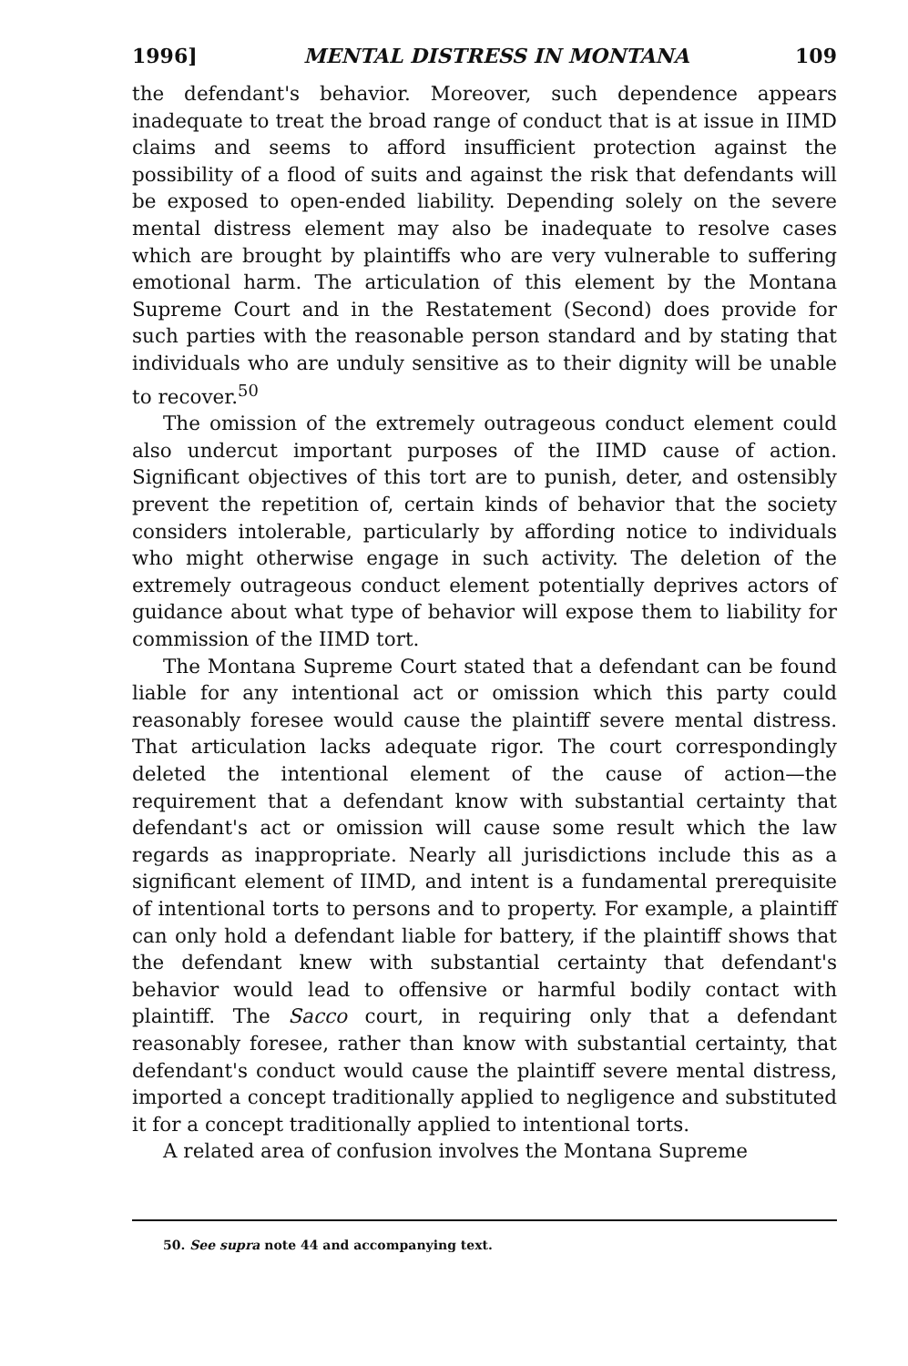1996] MENTAL DISTRESS IN MONTANA 109
the defendant's behavior. Moreover, such dependence appears inadequate to treat the broad range of conduct that is at issue in IIMD claims and seems to afford insufficient protection against the possibility of a flood of suits and against the risk that defendants will be exposed to open-ended liability. Depending solely on the severe mental distress element may also be inadequate to resolve cases which are brought by plaintiffs who are very vulnerable to suffering emotional harm. The articulation of this element by the Montana Supreme Court and in the Restatement (Second) does provide for such parties with the reasonable person standard and by stating that individuals who are unduly sensitive as to their dignity will be unable to recover.<sup>50</sup>
The omission of the extremely outrageous conduct element could also undercut important purposes of the IIMD cause of action. Significant objectives of this tort are to punish, deter, and ostensibly prevent the repetition of, certain kinds of behavior that the society considers intolerable, particularly by affording notice to individuals who might otherwise engage in such activity. The deletion of the extremely outrageous conduct element potentially deprives actors of guidance about what type of behavior will expose them to liability for commission of the IIMD tort.
The Montana Supreme Court stated that a defendant can be found liable for any intentional act or omission which this party could reasonably foresee would cause the plaintiff severe mental distress. That articulation lacks adequate rigor. The court correspondingly deleted the intentional element of the cause of action—the requirement that a defendant know with substantial certainty that defendant's act or omission will cause some result which the law regards as inappropriate. Nearly all jurisdictions include this as a significant element of IIMD, and intent is a fundamental prerequisite of intentional torts to persons and to property. For example, a plaintiff can only hold a defendant liable for battery, if the plaintiff shows that the defendant knew with substantial certainty that defendant's behavior would lead to offensive or harmful bodily contact with plaintiff. The Sacco court, in requiring only that a defendant reasonably foresee, rather than know with substantial certainty, that defendant's conduct would cause the plaintiff severe mental distress, imported a concept traditionally applied to negligence and substituted it for a concept traditionally applied to intentional torts.
A related area of confusion involves the Montana Supreme
50. See supra note 44 and accompanying text.